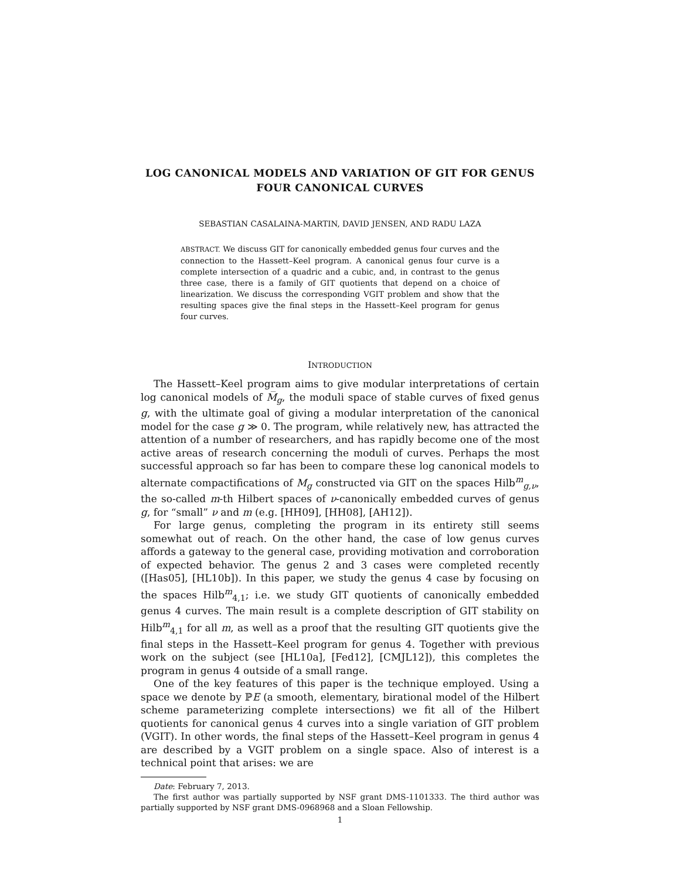LOG CANONICAL MODELS AND VARIATION OF GIT FOR GENUS FOUR CANONICAL CURVES
SEBASTIAN CASALAINA-MARTIN, DAVID JENSEN, AND RADU LAZA
ABSTRACT. We discuss GIT for canonically embedded genus four curves and the connection to the Hassett–Keel program. A canonical genus four curve is a complete intersection of a quadric and a cubic, and, in contrast to the genus three case, there is a family of GIT quotients that depend on a choice of linearization. We discuss the corresponding VGIT problem and show that the resulting spaces give the final steps in the Hassett–Keel program for genus four curves.
INTRODUCTION
The Hassett–Keel program aims to give modular interpretations of certain log canonical models of M̅<sub>g</sub>, the moduli space of stable curves of fixed genus g, with the ultimate goal of giving a modular interpretation of the canonical model for the case g ≫ 0. The program, while relatively new, has attracted the attention of a number of researchers, and has rapidly become one of the most active areas of research concerning the moduli of curves. Perhaps the most successful approach so far has been to compare these log canonical models to alternate compactifications of M<sub>g</sub> constructed via GIT on the spaces Hilb<sup>m</sup><sub>g,ν</sub>, the so-called m-th Hilbert spaces of ν-canonically embedded curves of genus g, for “small” ν and m (e.g. [HH09], [HH08], [AH12]).
For large genus, completing the program in its entirety still seems somewhat out of reach. On the other hand, the case of low genus curves affords a gateway to the general case, providing motivation and corroboration of expected behavior. The genus 2 and 3 cases were completed recently ([Has05], [HL10b]). In this paper, we study the genus 4 case by focusing on the spaces Hilb<sup>m</sup><sub>4,1</sub>; i.e. we study GIT quotients of canonically embedded genus 4 curves. The main result is a complete description of GIT stability on Hilb<sup>m</sup><sub>4,1</sub> for all m, as well as a proof that the resulting GIT quotients give the final steps in the Hassett–Keel program for genus 4. Together with previous work on the subject (see [HL10a], [Fed12], [CMJL12]), this completes the program in genus 4 outside of a small range.
One of the key features of this paper is the technique employed. Using a space we denote by ℙE (a smooth, elementary, birational model of the Hilbert scheme parameterizing complete intersections) we fit all of the Hilbert quotients for canonical genus 4 curves into a single variation of GIT problem (VGIT). In other words, the final steps of the Hassett–Keel program in genus 4 are described by a VGIT problem on a single space. Also of interest is a technical point that arises: we are
Date: February 7, 2013.
The first author was partially supported by NSF grant DMS-1101333. The third author was partially supported by NSF grant DMS-0968968 and a Sloan Fellowship.
1